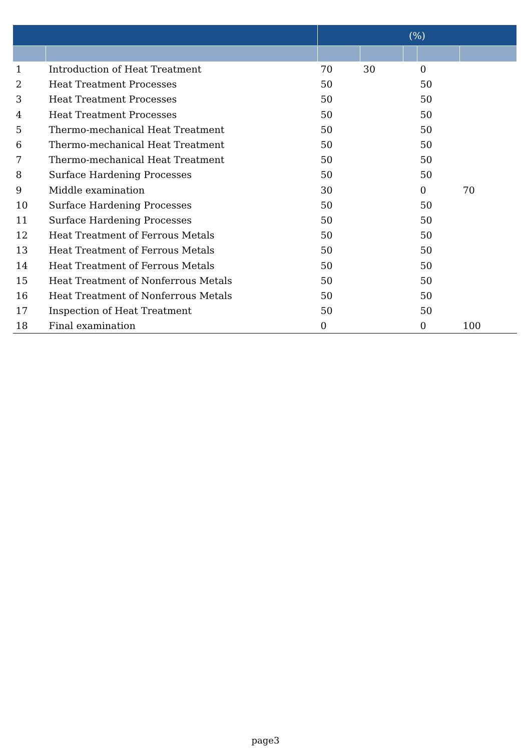| | | (%) | | | | |
| --- | --- | --- | --- | --- | --- | --- |
| 1 | Introduction of Heat Treatment | 70 | 30 | | 0 | |
| 2 | Heat Treatment Processes | 50 | | | 50 | |
| 3 | Heat Treatment Processes | 50 | | | 50 | |
| 4 | Heat Treatment Processes | 50 | | | 50 | |
| 5 | Thermo-mechanical Heat Treatment | 50 | | | 50 | |
| 6 | Thermo-mechanical Heat Treatment | 50 | | | 50 | |
| 7 | Thermo-mechanical Heat Treatment | 50 | | | 50 | |
| 8 | Surface Hardening Processes | 50 | | | 50 | |
| 9 | Middle examination | 30 | | | 0 | 70 |
| 10 | Surface Hardening Processes | 50 | | | 50 | |
| 11 | Surface Hardening Processes | 50 | | | 50 | |
| 12 | Heat Treatment of Ferrous Metals | 50 | | | 50 | |
| 13 | Heat Treatment of Ferrous Metals | 50 | | | 50 | |
| 14 | Heat Treatment of Ferrous Metals | 50 | | | 50 | |
| 15 | Heat Treatment of Nonferrous Metals | 50 | | | 50 | |
| 16 | Heat Treatment of Nonferrous Metals | 50 | | | 50 | |
| 17 | Inspection of Heat Treatment | 50 | | | 50 | |
| 18 | Final examination | 0 | | | 0 | 100 |
page3